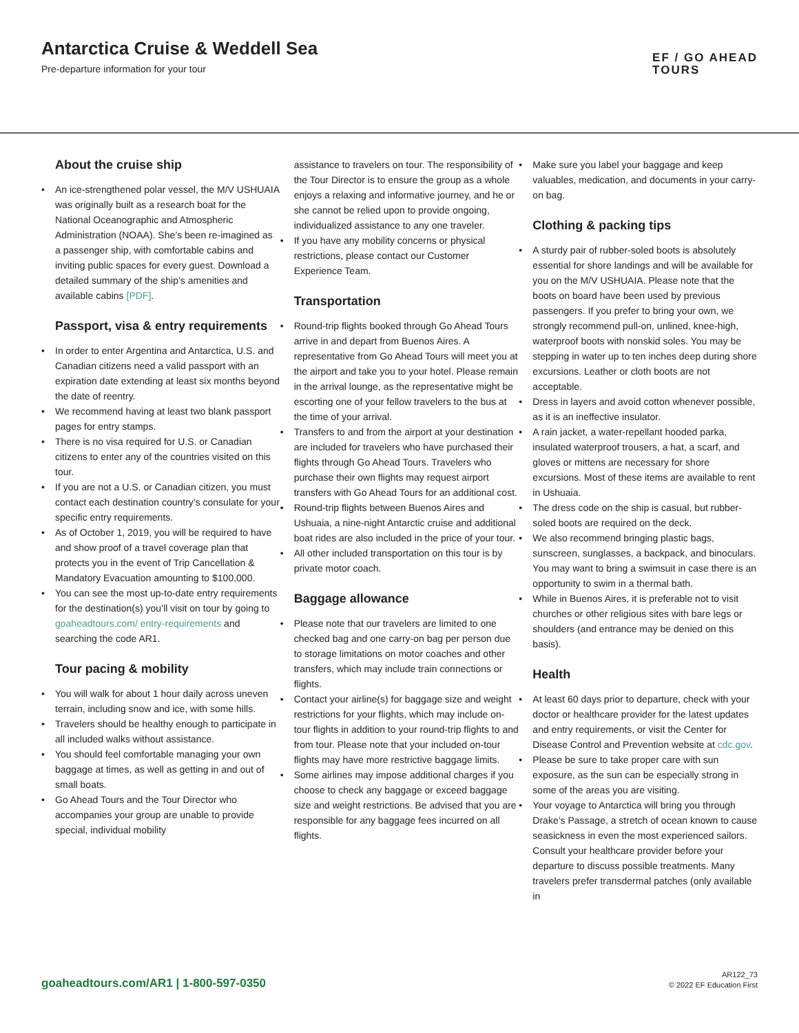Antarctica Cruise & Weddell Sea
Pre-departure information for your tour
EF / GO AHEAD
TOURS
About the cruise ship
• An ice-strengthened polar vessel, the M/V USHUAIA was originally built as a research boat for the National Oceanographic and Atmospheric Administration (NOAA). She’s been re-imagined as a passenger ship, with comfortable cabins and inviting public spaces for every guest. Download a detailed summary of the ship’s amenities and available cabins [PDF].
Passport, visa & entry requirements
• In order to enter Argentina and Antarctica, U.S. and Canadian citizens need a valid passport with an expiration date extending at least six months beyond the date of reentry.
• We recommend having at least two blank passport pages for entry stamps.
• There is no visa required for U.S. or Canadian citizens to enter any of the countries visited on this tour.
• If you are not a U.S. or Canadian citizen, you must contact each destination country’s consulate for your specific entry requirements.
• As of October 1, 2019, you will be required to have and show proof of a travel coverage plan that protects you in the event of Trip Cancellation & Mandatory Evacuation amounting to $100,000.
• You can see the most up-to-date entry requirements for the destination(s) you’ll visit on tour by going to goaheadtours.com/ entry-requirements and searching the code AR1.
Tour pacing & mobility
• You will walk for about 1 hour daily across uneven terrain, including snow and ice, with some hills.
• Travelers should be healthy enough to participate in all included walks without assistance.
• You should feel comfortable managing your own baggage at times, as well as getting in and out of small boats.
• Go Ahead Tours and the Tour Director who accompanies your group are unable to provide special, individual mobility
assistance to travelers on tour. The responsibility of the Tour Director is to ensure the group as a whole enjoys a relaxing and informative journey, and he or she cannot be relied upon to provide ongoing, individualized assistance to any one traveler.
• If you have any mobility concerns or physical restrictions, please contact our Customer Experience Team.
Transportation
• Round-trip flights booked through Go Ahead Tours arrive in and depart from Buenos Aires. A representative from Go Ahead Tours will meet you at the airport and take you to your hotel. Please remain in the arrival lounge, as the representative might be escorting one of your fellow travelers to the bus at the time of your arrival.
• Transfers to and from the airport at your destination are included for travelers who have purchased their flights through Go Ahead Tours. Travelers who purchase their own flights may request airport transfers with Go Ahead Tours for an additional cost.
• Round-trip flights between Buenos Aires and Ushuaia, a nine-night Antarctic cruise and additional boat rides are also included in the price of your tour.
• All other included transportation on this tour is by private motor coach.
Baggage allowance
• Please note that our travelers are limited to one checked bag and one carry-on bag per person due to storage limitations on motor coaches and other transfers, which may include train connections or flights.
• Contact your airline(s) for baggage size and weight restrictions for your flights, which may include on-tour flights in addition to your round-trip flights to and from tour. Please note that your included on-tour flights may have more restrictive baggage limits.
• Some airlines may impose additional charges if you choose to check any baggage or exceed baggage size and weight restrictions. Be advised that you are responsible for any baggage fees incurred on all flights.
• Make sure you label your baggage and keep valuables, medication, and documents in your carry-on bag.
Clothing & packing tips
• A sturdy pair of rubber-soled boots is absolutely essential for shore landings and will be available for you on the M/V USHUAIA. Please note that the boots on board have been used by previous passengers. If you prefer to bring your own, we strongly recommend pull-on, unlined, knee-high, waterproof boots with nonskid soles. You may be stepping in water up to ten inches deep during shore excursions. Leather or cloth boots are not acceptable.
• Dress in layers and avoid cotton whenever possible, as it is an ineffective insulator.
• A rain jacket, a water-repellant hooded parka, insulated waterproof trousers, a hat, a scarf, and gloves or mittens are necessary for shore excursions. Most of these items are available to rent in Ushuaia.
• The dress code on the ship is casual, but rubber-soled boots are required on the deck.
• We also recommend bringing plastic bags, sunscreen, sunglasses, a backpack, and binoculars. You may want to bring a swimsuit in case there is an opportunity to swim in a thermal bath.
• While in Buenos Aires, it is preferable not to visit churches or other religious sites with bare legs or shoulders (and entrance may be denied on this basis).
Health
• At least 60 days prior to departure, check with your doctor or healthcare provider for the latest updates and entry requirements, or visit the Center for Disease Control and Prevention website at cdc.gov.
• Please be sure to take proper care with sun exposure, as the sun can be especially strong in some of the areas you are visiting.
• Your voyage to Antarctica will bring you through Drake’s Passage, a stretch of ocean known to cause seasickness in even the most experienced sailors. Consult your healthcare provider before your departure to discuss possible treatments. Many travelers prefer transdermal patches (only available in
goaheadtours.com/AR1 | 1-800-597-0350
AR122_73
© 2022 EF Education First